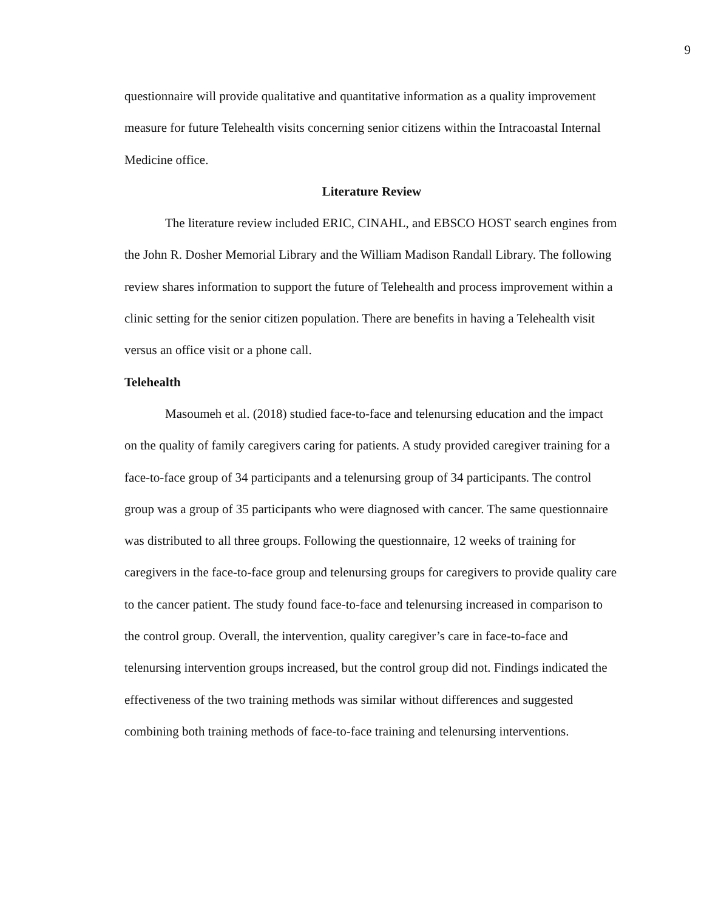9
questionnaire will provide qualitative and quantitative information as a quality improvement measure for future Telehealth visits concerning senior citizens within the Intracoastal Internal Medicine office.
Literature Review
The literature review included ERIC, CINAHL, and EBSCO HOST search engines from the John R. Dosher Memorial Library and the William Madison Randall Library. The following review shares information to support the future of Telehealth and process improvement within a clinic setting for the senior citizen population. There are benefits in having a Telehealth visit versus an office visit or a phone call.
Telehealth
Masoumeh et al. (2018) studied face-to-face and telenursing education and the impact on the quality of family caregivers caring for patients. A study provided caregiver training for a face-to-face group of 34 participants and a telenursing group of 34 participants. The control group was a group of 35 participants who were diagnosed with cancer. The same questionnaire was distributed to all three groups. Following the questionnaire, 12 weeks of training for caregivers in the face-to-face group and telenursing groups for caregivers to provide quality care to the cancer patient. The study found face-to-face and telenursing increased in comparison to the control group. Overall, the intervention, quality caregiver’s care in face-to-face and telenursing intervention groups increased, but the control group did not. Findings indicated the effectiveness of the two training methods was similar without differences and suggested combining both training methods of face-to-face training and telenursing interventions.